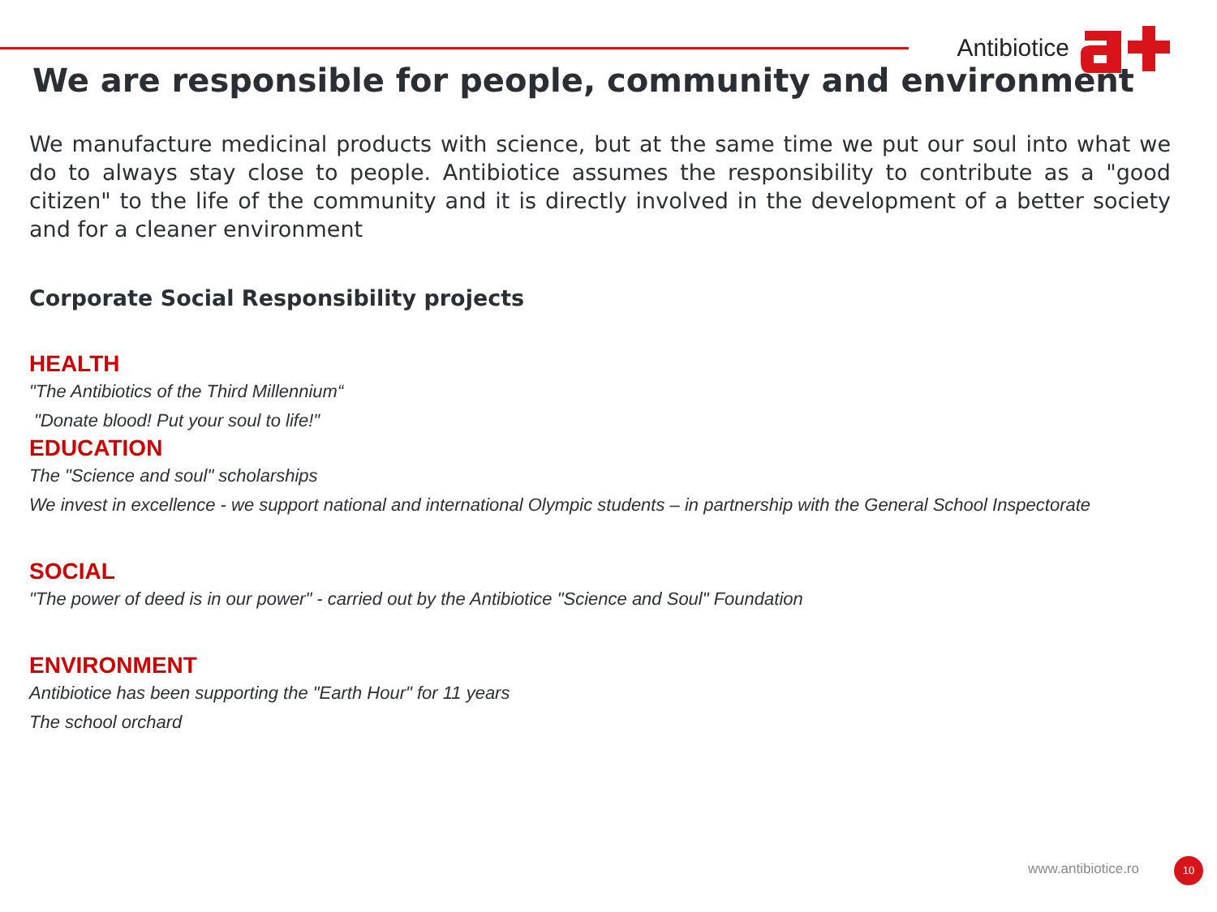Antibiotice
We are responsible for people, community and environment
We manufacture medicinal products with science, but at the same time we put our soul into what we do to always stay close to people. Antibiotice assumes the responsibility to contribute as a "good citizen" to the life of the community and it is directly involved in the development of a better society and for a cleaner environment
Corporate Social Responsibility projects
HEALTH
"The Antibiotics of the Third Millennium“
"Donate blood! Put your soul to life!"
EDUCATION
The "Science and soul" scholarships
We invest in excellence - we support national and international Olympic students – in partnership with the General School Inspectorate
SOCIAL
"The power of deed is in our power" - carried out by the Antibiotice "Science and Soul" Foundation
ENVIRONMENT
Antibiotice has been supporting the "Earth Hour" for 11 years
The school orchard
www.antibiotice.ro 10